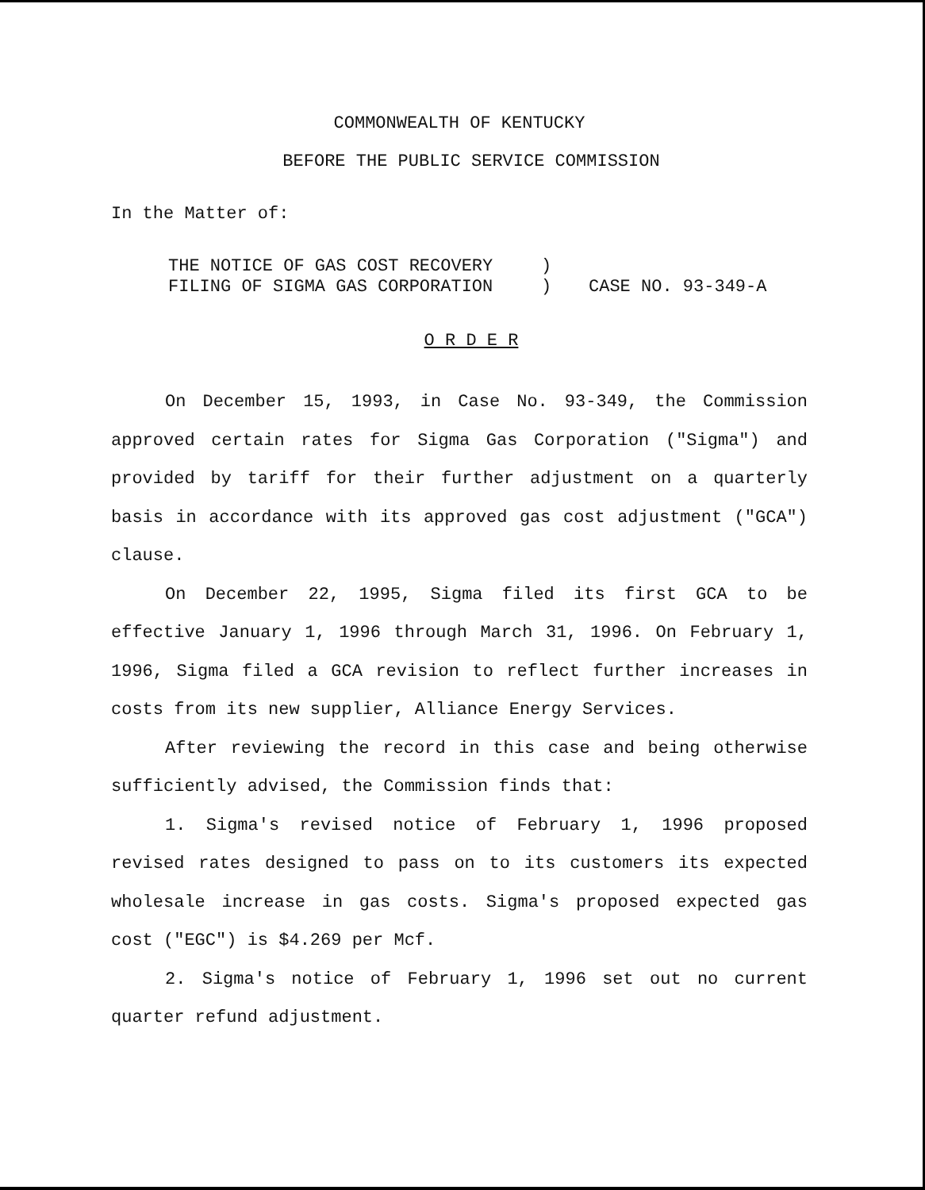COMMONWEALTH OF KENTUCKY
BEFORE THE PUBLIC SERVICE COMMISSION
In the Matter of:
| THE NOTICE OF GAS COST RECOVERY | ) | |
| FILING OF SIGMA GAS CORPORATION | ) | CASE NO. 93-349-A |
O R D E R
On December 15, 1993, in Case No. 93-349, the Commission approved certain rates for Sigma Gas Corporation ("Sigma") and provided by tariff for their further adjustment on a quarterly basis in accordance with its approved gas cost adjustment ("GCA") clause.
On December 22, 1995, Sigma filed its first GCA to be effective January 1, 1996 through March 31, 1996. On February 1, 1996, Sigma filed a GCA revision to reflect further increases in costs from its new supplier, Alliance Energy Services.
After reviewing the record in this case and being otherwise sufficiently advised, the Commission finds that:
1. Sigma's revised notice of February 1, 1996 proposed revised rates designed to pass on to its customers its expected wholesale increase in gas costs. Sigma's proposed expected gas cost ("EGC") is $4.269 per Mcf.
2. Sigma's notice of February 1, 1996 set out no current quarter refund adjustment.